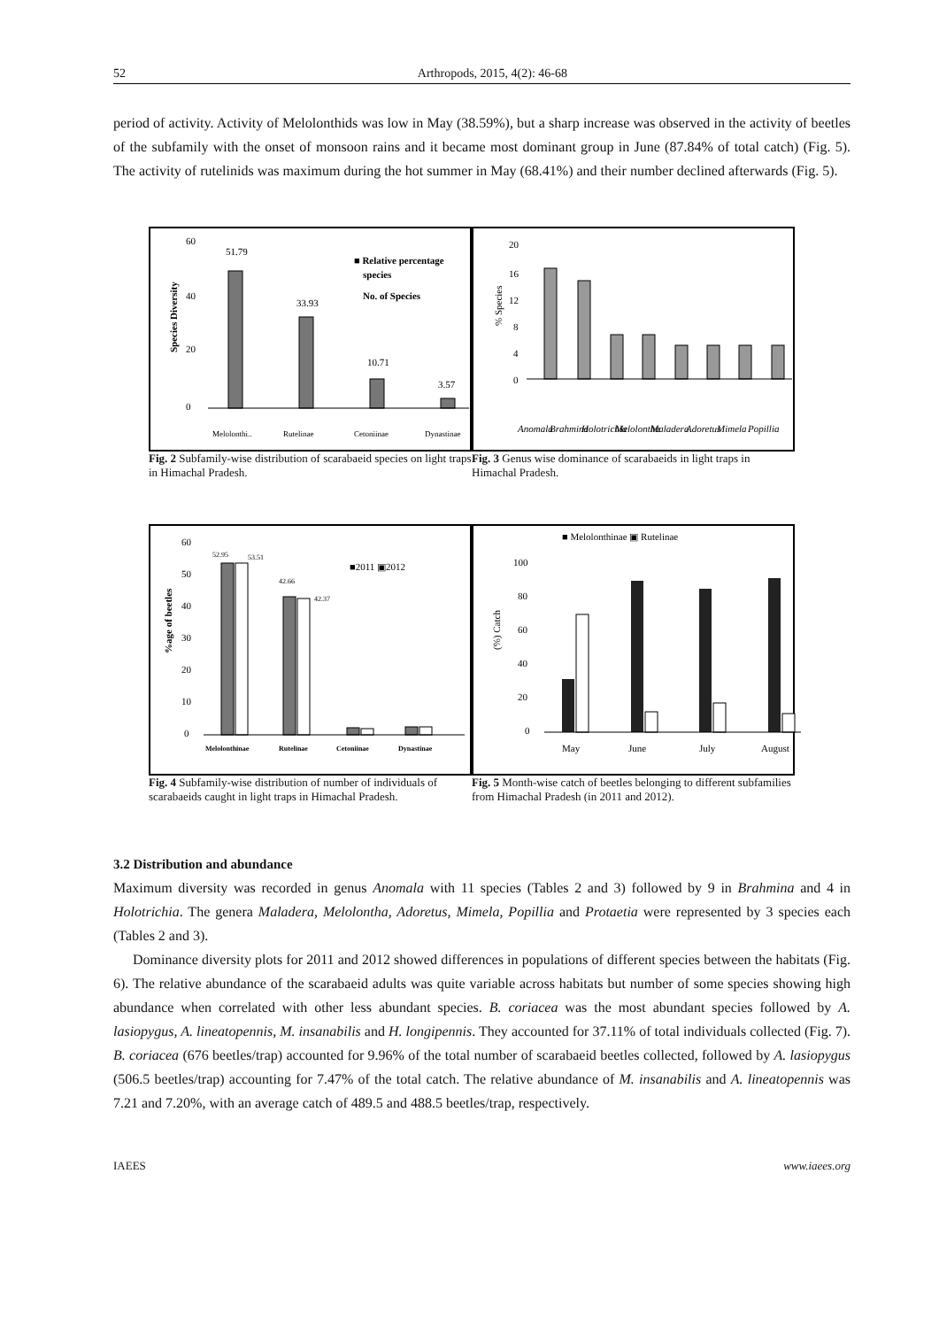52 Arthropods, 2015, 4(2): 46-68
period of activity. Activity of Melolonthids was low in May (38.59%), but a sharp increase was observed in the activity of beetles of the subfamily with the onset of monsoon rains and it became most dominant group in June (87.84% of total catch) (Fig. 5). The activity of rutelinids was maximum during the hot summer in May (68.41%) and their number declined afterwards (Fig. 5).
60
40
20
0
51.79
33.93
10.71
3.57
■ Relative percentage
species
No. of Species
Species Diversity
Melolonthi..
Rutelinae
Cetoniinae
Dynastinae
Fig. 2 Subfamily-wise distribution of scarabaeid species on light traps in Himachal Pradesh.
20
16
12
8
4
0
% Species
Anomala
Brahmina
Holotrichia
Melolontha
Maladera
Adoretus
Mimela
Popillia
Fig. 3 Genus wise dominance of scarabaeids in light traps in Himachal Pradesh.
60
50
40
30
20
10
0
52.95
53.51
42.66
42.37
■2011 ▣2012
%age of beetles
Melolonthinae
Rutelinae
Cetoniinae
Dynastinae
Fig. 4 Subfamily-wise distribution of number of individuals of scarabaeids caught in light traps in Himachal Pradesh.
■ Melolonthinae ▣ Rutelinae
100
80
60
40
20
0
(%) Catch
May
June
July
August
Fig. 5 Month-wise catch of beetles belonging to different subfamilies from Himachal Pradesh (in 2011 and 2012).
3.2 Distribution and abundance
Maximum diversity was recorded in genus Anomala with 11 species (Tables 2 and 3) followed by 9 in Brahmina and 4 in Holotrichia. The genera Maladera, Melolontha, Adoretus, Mimela, Popillia and Protaetia were represented by 3 species each (Tables 2 and 3).
Dominance diversity plots for 2011 and 2012 showed differences in populations of different species between the habitats (Fig. 6). The relative abundance of the scarabaeid adults was quite variable across habitats but number of some species showing high abundance when correlated with other less abundant species. B. coriacea was the most abundant species followed by A. lasiopygus, A. lineatopennis, M. insanabilis and H. longipennis. They accounted for 37.11% of total individuals collected (Fig. 7). B. coriacea (676 beetles/trap) accounted for 9.96% of the total number of scarabaeid beetles collected, followed by A. lasiopygus (506.5 beetles/trap) accounting for 7.47% of the total catch. The relative abundance of M. insanabilis and A. lineatopennis was 7.21 and 7.20%, with an average catch of 489.5 and 488.5 beetles/trap, respectively.
IAEES www.iaees.org